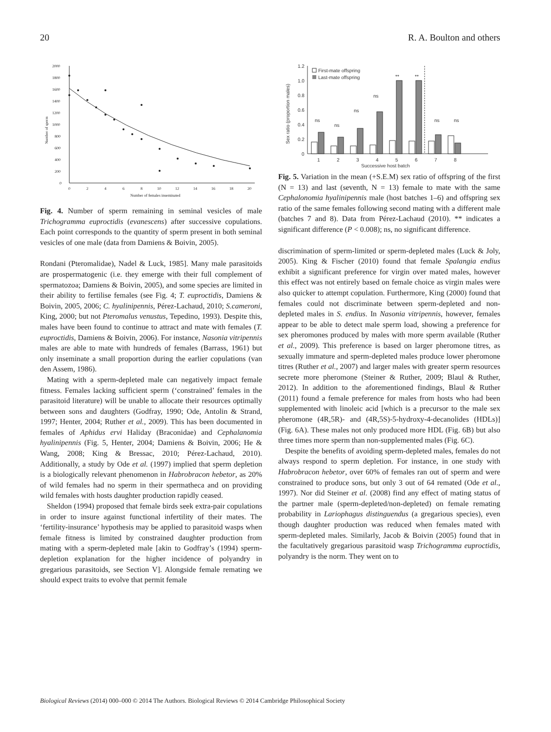20 R. A. Boulton and others
2000
1800
1600
1400
1200
1000
800
600
400
200
0
0
2
4
6
8
10
12
14
16
18
20
Number of females inseminated
Number of sperm
Fig. 4. Number of sperm remaining in seminal vesicles of male Trichogramma euproctidis (evanescens) after successive copulations. Each point corresponds to the quantity of sperm present in both seminal vesicles of one male (data from Damiens & Boivin, 2005).
Rondani (Pteromalidae), Nadel & Luck, 1985]. Many male parasitoids are prospermatogenic (i.e. they emerge with their full complement of spermatozoa; Damiens & Boivin, 2005), and some species are limited in their ability to fertilise females (see Fig. 4; T. euproctidis, Damiens & Boivin, 2005, 2006; C. hyalinipennis, Pérez-Lachaud, 2010; S.cameroni, King, 2000; but not Pteromalus venustus, Tepedino, 1993). Despite this, males have been found to continue to attract and mate with females (T. euproctidis, Damiens & Boivin, 2006). For instance, Nasonia vitripennis males are able to mate with hundreds of females (Barrass, 1961) but only inseminate a small proportion during the earlier copulations (van den Assem, 1986).
Mating with a sperm-depleted male can negatively impact female fitness. Females lacking sufficient sperm (‘constrained’ females in the parasitoid literature) will be unable to allocate their resources optimally between sons and daughters (Godfray, 1990; Ode, Antolin & Strand, 1997; Henter, 2004; Ruther et al., 2009). This has been documented in females of Aphidus ervi Haliday (Braconidae) and Cephalanomia hyalinipennis (Fig. 5, Henter, 2004; Damiens & Boivin, 2006; He & Wang, 2008; King & Bressac, 2010; Pérez-Lachaud, 2010). Additionally, a study by Ode et al. (1997) implied that sperm depletion is a biologically relevant phenomenon in Habrobracon hebetor, as 20% of wild females had no sperm in their spermatheca and on providing wild females with hosts daughter production rapidly ceased.
Sheldon (1994) proposed that female birds seek extra-pair copulations in order to insure against functional infertility of their mates. The ‘fertility-insurance’ hypothesis may be applied to parasitoid wasps when female fitness is limited by constrained daughter production from mating with a sperm-depleted male [akin to Godfray’s (1994) sperm-depletion explanation for the higher incidence of polyandry in gregarious parasitoids, see Section V]. Alongside female remating we should expect traits to evolve that permit female
1.2
1.0
0.8
0.6
0.4
0.2
0
Sex ratio (proportion males)
First-mate offspring
Last-mate offspring
1
2
3
4
5
6
7
8
Successive host batch
ns
ns
ns
ns
**
**
ns
ns
Fig. 5. Variation in the mean (+S.E.M) sex ratio of offspring of the first (N = 13) and last (seventh, N = 13) female to mate with the same Cephalonomia hyalinipennis male (host batches 1–6) and offspring sex ratio of the same females following second mating with a different male (batches 7 and 8). Data from Pérez-Lachaud (2010). ** indicates a significant difference (P < 0.008); ns, no significant difference.
discrimination of sperm-limited or sperm-depleted males (Luck & Joly, 2005). King & Fischer (2010) found that female Spalangia endius exhibit a significant preference for virgin over mated males, however this effect was not entirely based on female choice as virgin males were also quicker to attempt copulation. Furthermore, King (2000) found that females could not discriminate between sperm-depleted and non-depleted males in S. endius. In Nasonia vitripennis, however, females appear to be able to detect male sperm load, showing a preference for sex pheromones produced by males with more sperm available (Ruther et al., 2009). This preference is based on larger pheromone titres, as sexually immature and sperm-depleted males produce lower pheromone titres (Ruther et al., 2007) and larger males with greater sperm resources secrete more pheromone (Steiner & Ruther, 2009; Blaul & Ruther, 2012). In addition to the aforementioned findings, Blaul & Ruther (2011) found a female preference for males from hosts who had been supplemented with linoleic acid [which is a precursor to the male sex pheromone (4R,5R)- and (4R,5S)-5-hydroxy-4-decanolides (HDLs)] (Fig. 6A). These males not only produced more HDL (Fig. 6B) but also three times more sperm than non-supplemented males (Fig. 6C).
Despite the benefits of avoiding sperm-depleted males, females do not always respond to sperm depletion. For instance, in one study with Habrobracon hebetor, over 60% of females ran out of sperm and were constrained to produce sons, but only 3 out of 64 remated (Ode et al., 1997). Nor did Steiner et al. (2008) find any effect of mating status of the partner male (sperm-depleted/non-depleted) on female remating probability in Lariophagus distinguendus (a gregarious species), even though daughter production was reduced when females mated with sperm-depleted males. Similarly, Jacob & Boivin (2005) found that in the facultatively gregarious parasitoid wasp Trichogramma euproctidis, polyandry is the norm. They went on to
Biological Reviews (2014) 000–000 © 2014 The Authors. Biological Reviews © 2014 Cambridge Philosophical Society